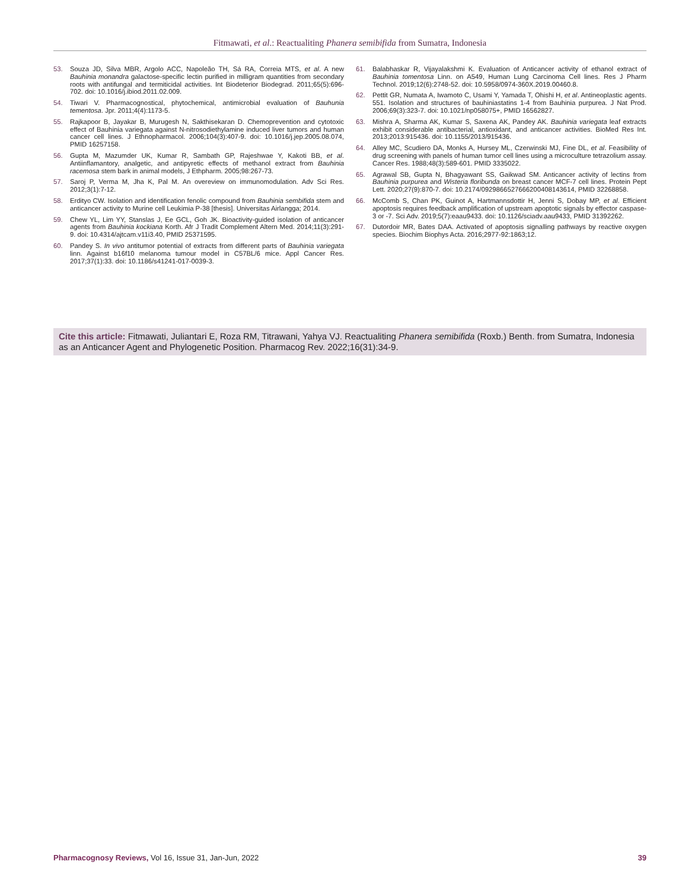Fitmawati, et al.: Reactualiting Phanera semibifida from Sumatra, Indonesia
53. Souza JD, Silva MBR, Argolo ACC, Napoleão TH, Sá RA, Correia MTS, et al. A new Bauhinia monandra galactose-specific lectin purified in milligram quantities from secondary roots with antifungal and termiticidal activities. Int Biodeterior Biodegrad. 2011;65(5):696-702. doi: 10.1016/j.ibiod.2011.02.009.
54. Tiwari V. Pharmacognostical, phytochemical, antimicrobial evaluation of Bauhunia tementosa. Jpr. 2011;4(4):1173-5.
55. Rajkapoor B, Jayakar B, Murugesh N, Sakthisekaran D. Chemoprevention and cytotoxic effect of Bauhinia variegata against N-nitrosodiethylamine induced liver tumors and human cancer cell lines. J Ethnopharmacol. 2006;104(3):407-9. doi: 10.1016/j.jep.2005.08.074, PMID 16257158.
56. Gupta M, Mazumder UK, Kumar R, Sambath GP, Rajeshwae Y, Kakoti BB, et al. Antiinflamantory, analgetic, and antipyretic effects of methanol extract from Bauhinia racemosa stem bark in animal models, J Ethpharm. 2005;98:267-73.
57. Saroj P, Verma M, Jha K, Pal M. An overeview on immunomodulation. Adv Sci Res. 2012;3(1):7-12.
58. Erdityo CW. Isolation and identification fenolic compound from Bauhinia sembifida stem and anticancer activity to Murine cell Leukimia P-38 [thesis]. Universitas Airlangga; 2014.
59. Chew YL, Lim YY, Stanslas J, Ee GCL, Goh JK. Bioactivity-guided isolation of anticancer agents from Bauhinia kockiana Korth. Afr J Tradit Complement Altern Med. 2014;11(3):291-9. doi: 10.4314/ajtcam.v11i3.40, PMID 25371595.
60. Pandey S. In vivo antitumor potential of extracts from different parts of Bauhinia variegata linn. Against b16f10 melanoma tumour model in C57BL/6 mice. Appl Cancer Res. 2017;37(1):33. doi: 10.1186/s41241-017-0039-3.
61. Balabhaskar R, Vijayalakshmi K. Evaluation of Anticancer activity of ethanol extract of Bauhinia tomentosa Linn. on A549, Human Lung Carcinoma Cell lines. Res J Pharm Technol. 2019;12(6):2748-52. doi: 10.5958/0974-360X.2019.00460.8.
62. Pettit GR, Numata A, Iwamoto C, Usami Y, Yamada T, Ohishi H, et al. Antineoplastic agents. 551. Isolation and structures of bauhiniastatins 1-4 from Bauhinia purpurea. J Nat Prod. 2006;69(3):323-7. doi: 10.1021/np058075+, PMID 16562827.
63. Mishra A, Sharma AK, Kumar S, Saxena AK, Pandey AK. Bauhinia variegata leaf extracts exhibit considerable antibacterial, antioxidant, and anticancer activities. BioMed Res Int. 2013;2013:915436. doi: 10.1155/2013/915436.
64. Alley MC, Scudiero DA, Monks A, Hursey ML, Czerwinski MJ, Fine DL, et al. Feasibility of drug screening with panels of human tumor cell lines using a microculture tetrazolium assay. Cancer Res. 1988;48(3):589-601. PMID 3335022.
65. Agrawal SB, Gupta N, Bhagyawant SS, Gaikwad SM. Anticancer activity of lectins from Bauhinia purpurea and Wisteria floribunda on breast cancer MCF-7 cell lines. Protein Pept Lett. 2020;27(9):870-7. doi: 10.2174/0929866527666200408143614, PMID 32268858.
66. McComb S, Chan PK, Guinot A, Hartmannsdottir H, Jenni S, Dobay MP, et al. Efficient apoptosis requires feedback amplification of upstream apoptotic signals by effector caspase-3 or -7. Sci Adv. 2019;5(7):eaau9433. doi: 10.1126/sciadv.aau9433, PMID 31392262.
67. Dutordoir MR, Bates DAA. Activated of apoptosis signalling pathways by reactive oxygen species. Biochim Biophys Acta. 2016;2977-92:1863;12.
Cite this article: Fitmawati, Juliantari E, Roza RM, Titrawani, Yahya VJ. Reactualiting Phanera semibifida (Roxb.) Benth. from Sumatra, Indonesia as an Anticancer Agent and Phylogenetic Position. Pharmacog Rev. 2022;16(31):34-9.
Pharmacognosy Reviews, Vol 16, Issue 31, Jan-Jun, 2022 39